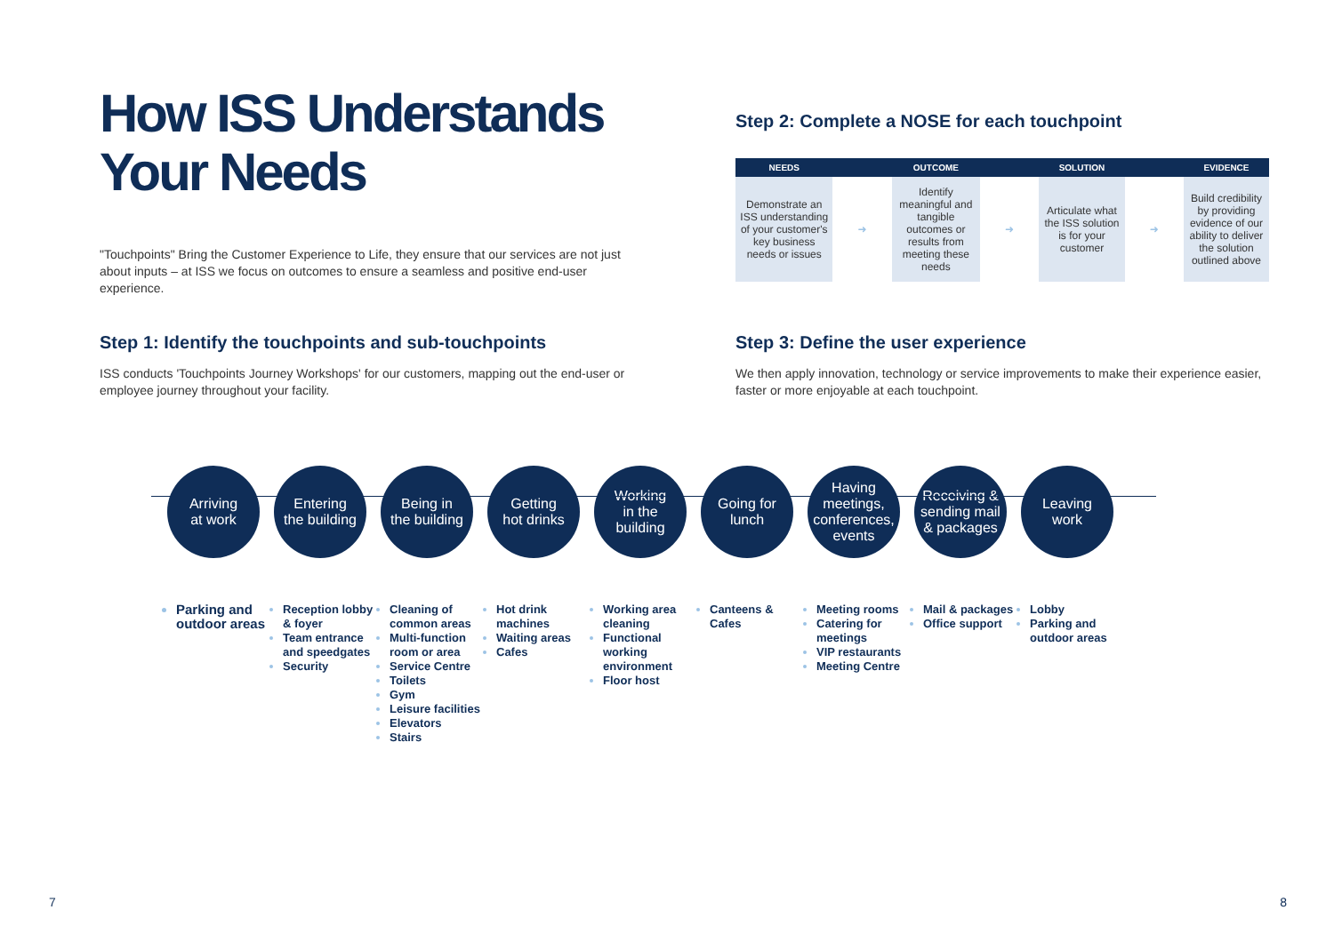How ISS Understands Your Needs
"Touchpoints" Bring the Customer Experience to Life, they ensure that our services are not just about inputs – at ISS we focus on outcomes to ensure a seamless and positive end-user experience.
Step 2: Complete a NOSE for each touchpoint
| NEEDS | | OUTCOME | | SOLUTION | | EVIDENCE |
| --- | --- | --- | --- | --- | --- | --- |
| Demonstrate an ISS understanding of your customer's key business needs or issues | ➜ | Identify meaningful and tangible outcomes or results from meeting these needs | ➜ | Articulate what the ISS solution is for your customer | ➜ | Build credibility by providing evidence of our ability to deliver the solution outlined above |
Step 1: Identify the touchpoints and sub-touchpoints
ISS conducts 'Touchpoints Journey Workshops' for our customers, mapping out the end-user or employee journey throughout your facility.
Step 3: Define the user experience
We then apply innovation, technology or service improvements to make their experience easier, faster or more enjoyable at each touchpoint.
Arriving
at work
Parking and outdoor areas
Entering
the building
Reception lobby & foyer
Team entrance and speedgates
Security
Being in
the building
Cleaning of common areas
Multi-function room or area
Service Centre
Toilets
Gym
Leisure facilities
Elevators
Stairs
Getting
hot drinks
Hot drink machines
Waiting areas
Cafes
Working
in the
building
Working area cleaning
Functional working environment
Floor host
Going for
lunch
Canteens & Cafes
Having meetings, conferences, events
Meeting rooms
Catering for meetings
VIP restaurants
Meeting Centre
Receiving & sending mail & packages
Mail & packages
Office support
Leaving
work
Lobby
Parking and outdoor areas
7 8